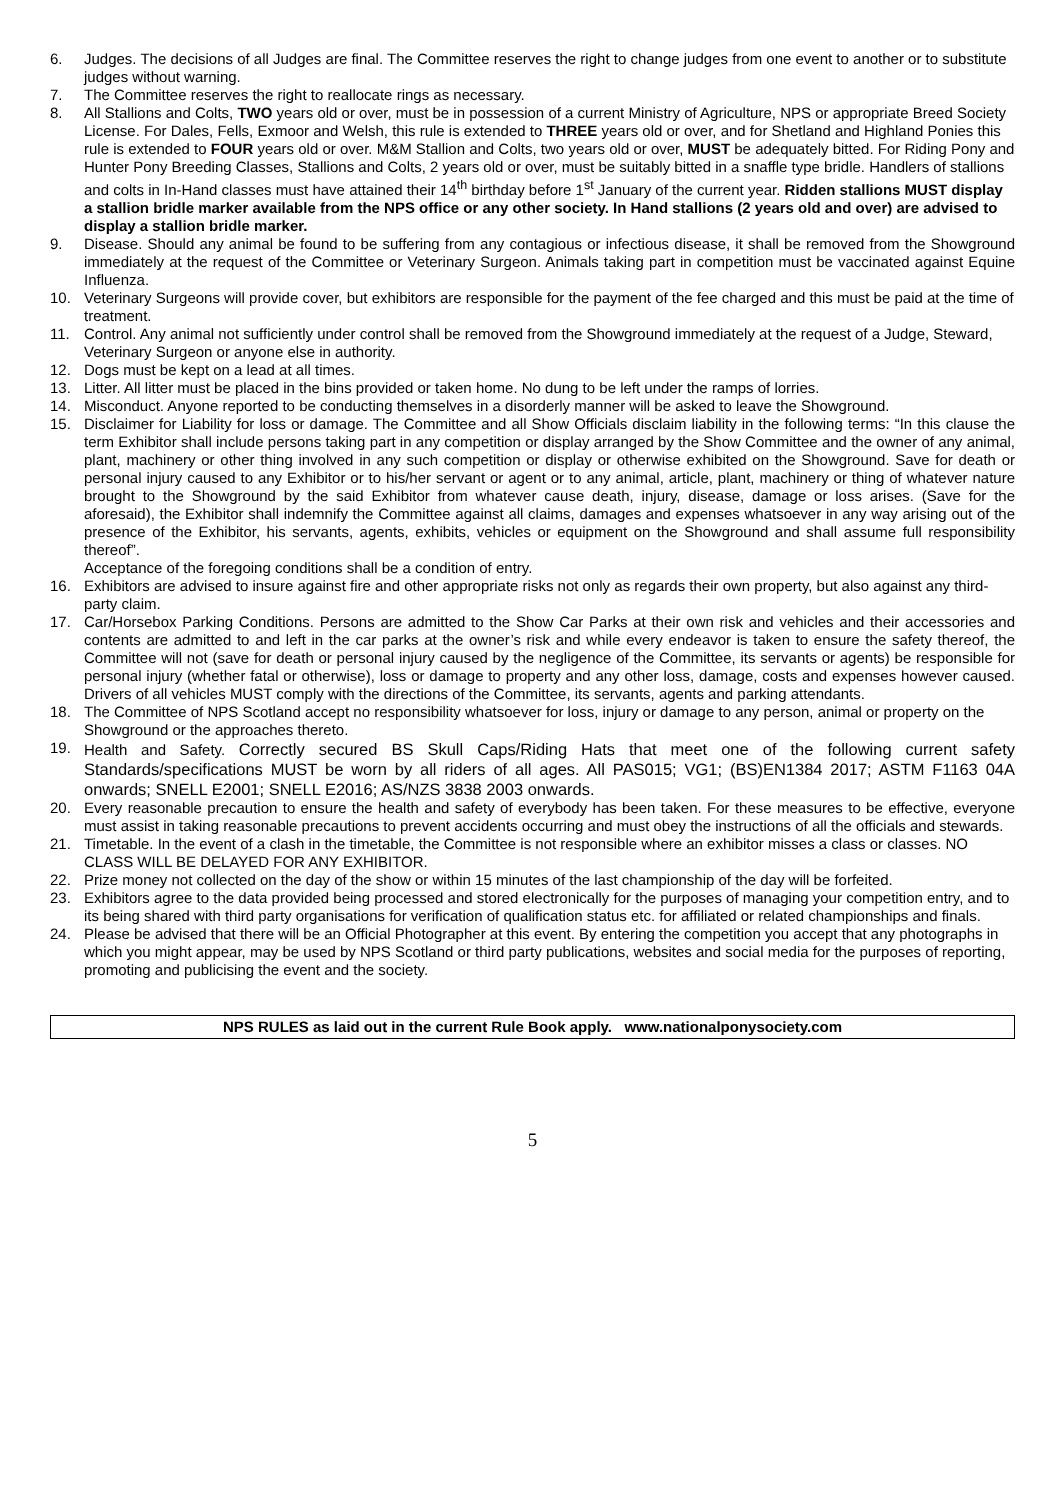6. Judges. The decisions of all Judges are final. The Committee reserves the right to change judges from one event to another or to substitute judges without warning.
7. The Committee reserves the right to reallocate rings as necessary.
8. All Stallions and Colts, TWO years old or over, must be in possession of a current Ministry of Agriculture, NPS or appropriate Breed Society License. For Dales, Fells, Exmoor and Welsh, this rule is extended to THREE years old or over, and for Shetland and Highland Ponies this rule is extended to FOUR years old or over. M&M Stallion and Colts, two years old or over, MUST be adequately bitted. For Riding Pony and Hunter Pony Breeding Classes, Stallions and Colts, 2 years old or over, must be suitably bitted in a snaffle type bridle. Handlers of stallions and colts in In-Hand classes must have attained their 14<sup>th</sup> birthday before 1<sup>st</sup> January of the current year. Ridden stallions MUST display a stallion bridle marker available from the NPS office or any other society. In Hand stallions (2 years old and over) are advised to display a stallion bridle marker.
9. Disease. Should any animal be found to be suffering from any contagious or infectious disease, it shall be removed from the Showground immediately at the request of the Committee or Veterinary Surgeon. Animals taking part in competition must be vaccinated against Equine Influenza.
10. Veterinary Surgeons will provide cover, but exhibitors are responsible for the payment of the fee charged and this must be paid at the time of treatment.
11. Control. Any animal not sufficiently under control shall be removed from the Showground immediately at the request of a Judge, Steward, Veterinary Surgeon or anyone else in authority.
12. Dogs must be kept on a lead at all times.
13. Litter. All litter must be placed in the bins provided or taken home. No dung to be left under the ramps of lorries.
14. Misconduct. Anyone reported to be conducting themselves in a disorderly manner will be asked to leave the Showground.
15. Disclaimer for Liability for loss or damage. The Committee and all Show Officials disclaim liability in the following terms: “In this clause the term Exhibitor shall include persons taking part in any competition or display arranged by the Show Committee and the owner of any animal, plant, machinery or other thing involved in any such competition or display or otherwise exhibited on the Showground. Save for death or personal injury caused to any Exhibitor or to his/her servant or agent or to any animal, article, plant, machinery or thing of whatever nature brought to the Showground by the said Exhibitor from whatever cause death, injury, disease, damage or loss arises. (Save for the aforesaid), the Exhibitor shall indemnify the Committee against all claims, damages and expenses whatsoever in any way arising out of the presence of the Exhibitor, his servants, agents, exhibits, vehicles or equipment on the Showground and shall assume full responsibility thereof”.
Acceptance of the foregoing conditions shall be a condition of entry.
16. Exhibitors are advised to insure against fire and other appropriate risks not only as regards their own property, but also against any third-party claim.
17. Car/Horsebox Parking Conditions. Persons are admitted to the Show Car Parks at their own risk and vehicles and their accessories and contents are admitted to and left in the car parks at the owner’s risk and while every endeavor is taken to ensure the safety thereof, the Committee will not (save for death or personal injury caused by the negligence of the Committee, its servants or agents) be responsible for personal injury (whether fatal or otherwise), loss or damage to property and any other loss, damage, costs and expenses however caused. Drivers of all vehicles MUST comply with the directions of the Committee, its servants, agents and parking attendants.
18. The Committee of NPS Scotland accept no responsibility whatsoever for loss, injury or damage to any person, animal or property on the Showground or the approaches thereto.
19. Health and Safety. Correctly secured BS Skull Caps/Riding Hats that meet one of the following current safety Standards/specifications MUST be worn by all riders of all ages. All PAS015; VG1; (BS)EN1384 2017; ASTM F1163 04A onwards; SNELL E2001; SNELL E2016; AS/NZS 3838 2003 onwards.
20. Every reasonable precaution to ensure the health and safety of everybody has been taken. For these measures to be effective, everyone must assist in taking reasonable precautions to prevent accidents occurring and must obey the instructions of all the officials and stewards.
21. Timetable. In the event of a clash in the timetable, the Committee is not responsible where an exhibitor misses a class or classes. NO CLASS WILL BE DELAYED FOR ANY EXHIBITOR.
22. Prize money not collected on the day of the show or within 15 minutes of the last championship of the day will be forfeited.
23. Exhibitors agree to the data provided being processed and stored electronically for the purposes of managing your competition entry, and to its being shared with third party organisations for verification of qualification status etc. for affiliated or related championships and finals.
24. Please be advised that there will be an Official Photographer at this event. By entering the competition you accept that any photographs in which you might appear, may be used by NPS Scotland or third party publications, websites and social media for the purposes of reporting, promoting and publicising the event and the society.
NPS RULES as laid out in the current Rule Book apply. www.nationalponysociety.com
5